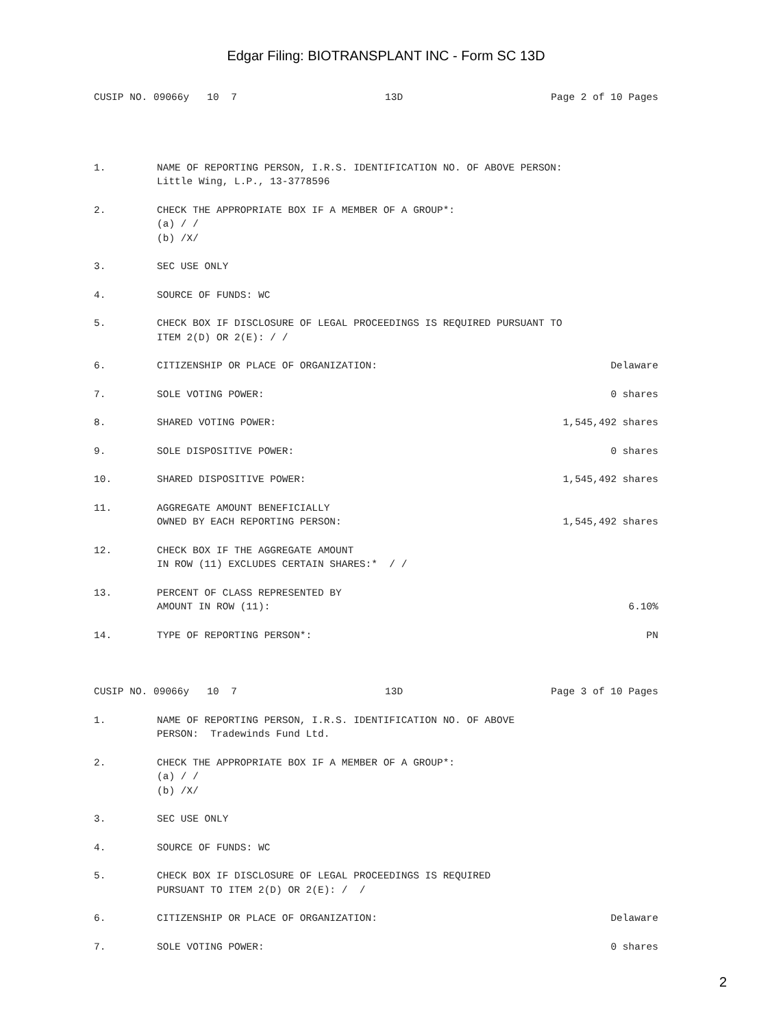Edgar Filing: BIOTRANSPLANT INC - Form SC 13D
CUSIP NO. 09066y 10 7 13D Page 2 of 10 Pages
1. NAME OF REPORTING PERSON, I.R.S. IDENTIFICATION NO. OF ABOVE PERSON:
Little Wing, L.P., 13-3778596
2. CHECK THE APPROPRIATE BOX IF A MEMBER OF A GROUP*:
(a) / /
(b) /X/
3. SEC USE ONLY
4. SOURCE OF FUNDS: WC
5. CHECK BOX IF DISCLOSURE OF LEGAL PROCEEDINGS IS REQUIRED PURSUANT TO
ITEM 2(D) OR 2(E): / /
6. CITIZENSHIP OR PLACE OF ORGANIZATION: Delaware
7. SOLE VOTING POWER: 0 shares
8. SHARED VOTING POWER: 1,545,492 shares
9. SOLE DISPOSITIVE POWER: 0 shares
10. SHARED DISPOSITIVE POWER: 1,545,492 shares
11. AGGREGATE AMOUNT BENEFICIALLY
OWNED BY EACH REPORTING PERSON: 1,545,492 shares
12. CHECK BOX IF THE AGGREGATE AMOUNT
IN ROW (11) EXCLUDES CERTAIN SHARES:* / /
13. PERCENT OF CLASS REPRESENTED BY
AMOUNT IN ROW (11): 6.10%
14. TYPE OF REPORTING PERSON*: PN
CUSIP NO. 09066y 10 7 13D Page 3 of 10 Pages
1. NAME OF REPORTING PERSON, I.R.S. IDENTIFICATION NO. OF ABOVE
PERSON: Tradewinds Fund Ltd.
2. CHECK THE APPROPRIATE BOX IF A MEMBER OF A GROUP*:
(a) / /
(b) /X/
3. SEC USE ONLY
4. SOURCE OF FUNDS: WC
5. CHECK BOX IF DISCLOSURE OF LEGAL PROCEEDINGS IS REQUIRED
PURSUANT TO ITEM 2(D) OR 2(E): / /
6. CITIZENSHIP OR PLACE OF ORGANIZATION: Delaware
7. SOLE VOTING POWER: 0 shares
2